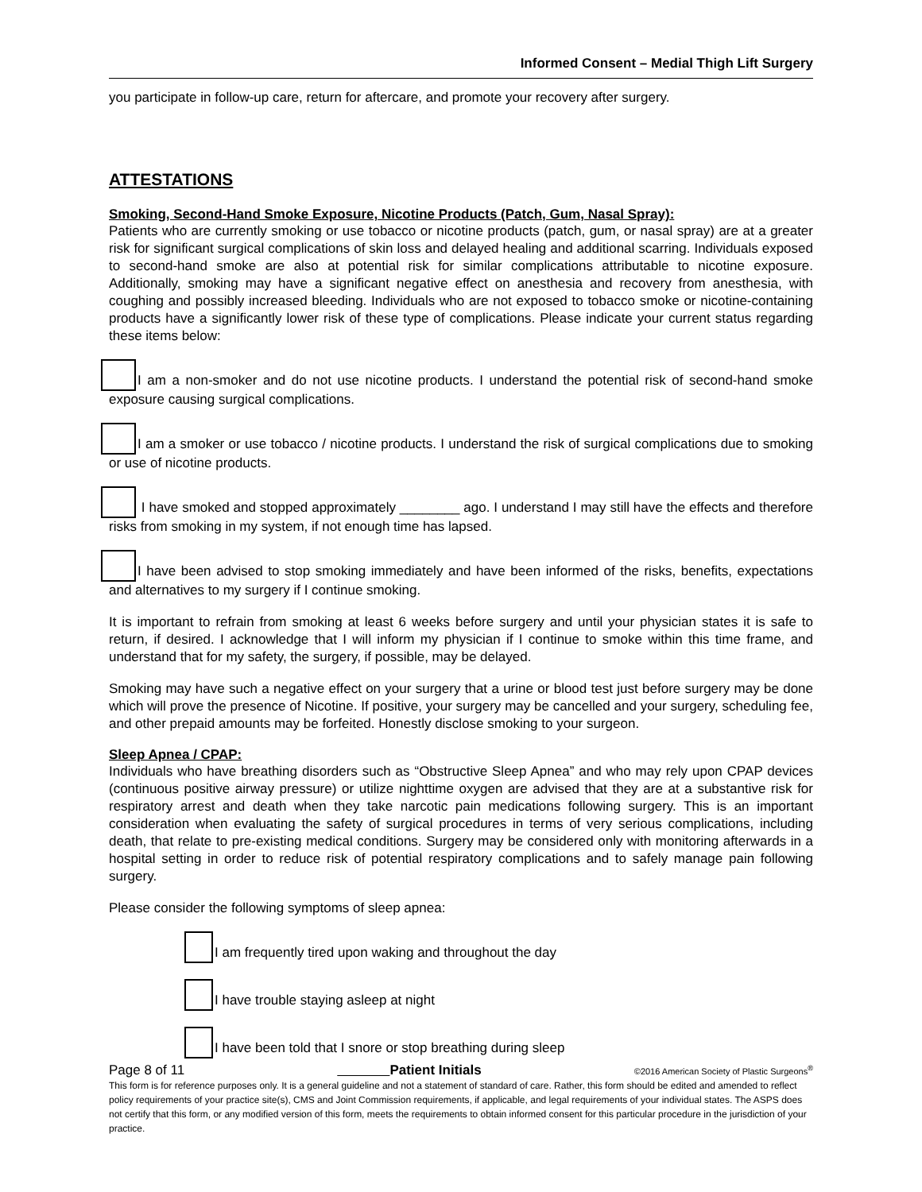Informed Consent – Medial Thigh Lift Surgery
you participate in follow-up care, return for aftercare, and promote your recovery after surgery.
ATTESTATIONS
Smoking, Second-Hand Smoke Exposure, Nicotine Products (Patch, Gum, Nasal Spray):
Patients who are currently smoking or use tobacco or nicotine products (patch, gum, or nasal spray) are at a greater risk for significant surgical complications of skin loss and delayed healing and additional scarring. Individuals exposed to second-hand smoke are also at potential risk for similar complications attributable to nicotine exposure. Additionally, smoking may have a significant negative effect on anesthesia and recovery from anesthesia, with coughing and possibly increased bleeding. Individuals who are not exposed to tobacco smoke or nicotine-containing products have a significantly lower risk of these type of complications. Please indicate your current status regarding these items below:
I am a non-smoker and do not use nicotine products. I understand the potential risk of second-hand smoke exposure causing surgical complications.
I am a smoker or use tobacco / nicotine products. I understand the risk of surgical complications due to smoking or use of nicotine products.
I have smoked and stopped approximately ________ ago. I understand I may still have the effects and therefore risks from smoking in my system, if not enough time has lapsed.
I have been advised to stop smoking immediately and have been informed of the risks, benefits, expectations and alternatives to my surgery if I continue smoking.
It is important to refrain from smoking at least 6 weeks before surgery and until your physician states it is safe to return, if desired. I acknowledge that I will inform my physician if I continue to smoke within this time frame, and understand that for my safety, the surgery, if possible, may be delayed.
Smoking may have such a negative effect on your surgery that a urine or blood test just before surgery may be done which will prove the presence of Nicotine. If positive, your surgery may be cancelled and your surgery, scheduling fee, and other prepaid amounts may be forfeited. Honestly disclose smoking to your surgeon.
Sleep Apnea / CPAP:
Individuals who have breathing disorders such as “Obstructive Sleep Apnea” and who may rely upon CPAP devices (continuous positive airway pressure) or utilize nighttime oxygen are advised that they are at a substantive risk for respiratory arrest and death when they take narcotic pain medications following surgery. This is an important consideration when evaluating the safety of surgical procedures in terms of very serious complications, including death, that relate to pre-existing medical conditions. Surgery may be considered only with monitoring afterwards in a hospital setting in order to reduce risk of potential respiratory complications and to safely manage pain following surgery.
Please consider the following symptoms of sleep apnea:
I am frequently tired upon waking and throughout the day
I have trouble staying asleep at night
I have been told that I snore or stop breathing during sleep
Page 8 of 11 Patient Initials ©2016 American Society of Plastic Surgeons<sup>®</sup>
This form is for reference purposes only. It is a general guideline and not a statement of standard of care. Rather, this form should be edited and amended to reflect policy requirements of your practice site(s), CMS and Joint Commission requirements, if applicable, and legal requirements of your individual states. The ASPS does not certify that this form, or any modified version of this form, meets the requirements to obtain informed consent for this particular procedure in the jurisdiction of your practice.